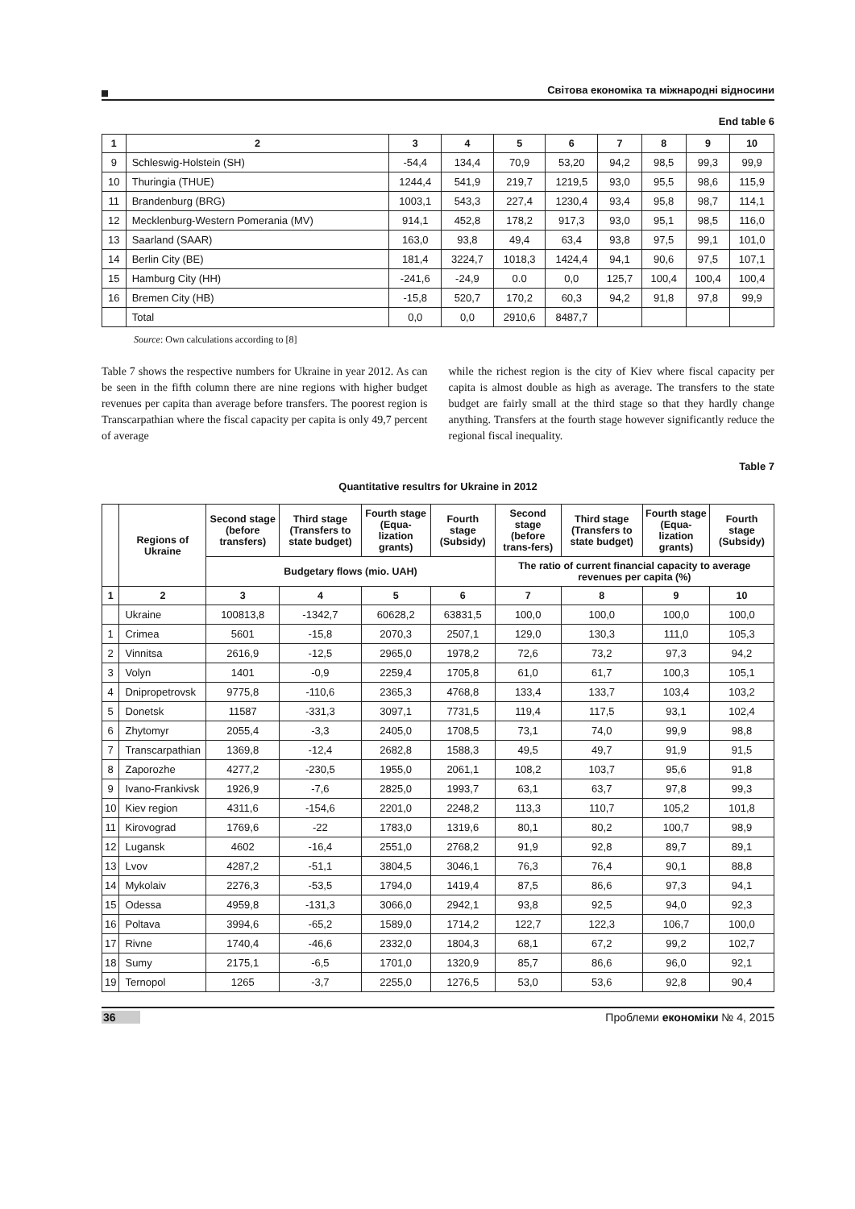Світова економіка та міжнародні відносини
End table 6
| 1 | 2 | 3 | 4 | 5 | 6 | 7 | 8 | 9 | 10 |
| --- | --- | --- | --- | --- | --- | --- | --- | --- | --- |
| 9 | Schleswig-Holstein (SH) | -54,4 | 134,4 | 70,9 | 53,20 | 94,2 | 98,5 | 99,3 | 99,9 |
| 10 | Thuringia (THUE) | 1244,4 | 541,9 | 219,7 | 1219,5 | 93,0 | 95,5 | 98,6 | 115,9 |
| 11 | Brandenburg (BRG) | 1003,1 | 543,3 | 227,4 | 1230,4 | 93,4 | 95,8 | 98,7 | 114,1 |
| 12 | Mecklenburg-Western Pomerania (MV) | 914,1 | 452,8 | 178,2 | 917,3 | 93,0 | 95,1 | 98,5 | 116,0 |
| 13 | Saarland (SAAR) | 163,0 | 93,8 | 49,4 | 63,4 | 93,8 | 97,5 | 99,1 | 101,0 |
| 14 | Berlin City (BE) | 181,4 | 3224,7 | 1018,3 | 1424,4 | 94,1 | 90,6 | 97,5 | 107,1 |
| 15 | Hamburg City (HH) | -241,6 | -24,9 | 0.0 | 0,0 | 125,7 | 100,4 | 100,4 | 100,4 |
| 16 | Bremen City (HB) | -15,8 | 520,7 | 170,2 | 60,3 | 94,2 | 91,8 | 97,8 | 99,9 |
| | Total | 0,0 | 0,0 | 2910,6 | 8487,7 | | | | |
Source: Own calculations according to [8]
Table 7 shows the respective numbers for Ukraine in year 2012. As can be seen in the fifth column there are nine regions with higher budget revenues per capita than average before transfers. The poorest region is Transcarpathian where the fiscal capacity per capita is only 49,7 percent of average
while the richest region is the city of Kiev where fiscal capacity per capita is almost double as high as average. The transfers to the state budget are fairly small at the third stage so that they hardly change anything. Transfers at the fourth stage however significantly reduce the regional fiscal inequality.
Table 7
Quantitative resultrs for Ukraine in 2012
| | Regions of Ukraine | Second stage (before transfers) | Third stage (Transfers to state budget) | Fourth stage (Equa-lization grants) | Fourth stage (Subsidy) | Second stage (before trans-fers) | Third stage (Transfers to state budget) | Fourth stage (Equa-lization grants) | Fourth stage (Subsidy) |
| --- | --- | --- | --- | --- | --- | --- | --- | --- | --- |
| | | Budgetary flows (mio. UAH) | | | | The ratio of current financial capacity to average revenues per capita (%) | | | |
| 1 | 2 | 3 | 4 | 5 | 6 | 7 | 8 | 9 | 10 |
| | Ukraine | 100813,8 | -1342,7 | 60628,2 | 63831,5 | 100,0 | 100,0 | 100,0 | 100,0 |
| 1 | Crimea | 5601 | -15,8 | 2070,3 | 2507,1 | 129,0 | 130,3 | 111,0 | 105,3 |
| 2 | Vinnitsa | 2616,9 | -12,5 | 2965,0 | 1978,2 | 72,6 | 73,2 | 97,3 | 94,2 |
| 3 | Volyn | 1401 | -0,9 | 2259,4 | 1705,8 | 61,0 | 61,7 | 100,3 | 105,1 |
| 4 | Dnipropetrovsk | 9775,8 | -110,6 | 2365,3 | 4768,8 | 133,4 | 133,7 | 103,4 | 103,2 |
| 5 | Donetsk | 11587 | -331,3 | 3097,1 | 7731,5 | 119,4 | 117,5 | 93,1 | 102,4 |
| 6 | Zhytomyr | 2055,4 | -3,3 | 2405,0 | 1708,5 | 73,1 | 74,0 | 99,9 | 98,8 |
| 7 | Transcarpathian | 1369,8 | -12,4 | 2682,8 | 1588,3 | 49,5 | 49,7 | 91,9 | 91,5 |
| 8 | Zaporozhe | 4277,2 | -230,5 | 1955,0 | 2061,1 | 108,2 | 103,7 | 95,6 | 91,8 |
| 9 | Ivano-Frankivsk | 1926,9 | -7,6 | 2825,0 | 1993,7 | 63,1 | 63,7 | 97,8 | 99,3 |
| 10 | Kiev region | 4311,6 | -154,6 | 2201,0 | 2248,2 | 113,3 | 110,7 | 105,2 | 101,8 |
| 11 | Kirovograd | 1769,6 | -22 | 1783,0 | 1319,6 | 80,1 | 80,2 | 100,7 | 98,9 |
| 12 | Lugansk | 4602 | -16,4 | 2551,0 | 2768,2 | 91,9 | 92,8 | 89,7 | 89,1 |
| 13 | Lvov | 4287,2 | -51,1 | 3804,5 | 3046,1 | 76,3 | 76,4 | 90,1 | 88,8 |
| 14 | Mykolaiv | 2276,3 | -53,5 | 1794,0 | 1419,4 | 87,5 | 86,6 | 97,3 | 94,1 |
| 15 | Odessa | 4959,8 | -131,3 | 3066,0 | 2942,1 | 93,8 | 92,5 | 94,0 | 92,3 |
| 16 | Poltava | 3994,6 | -65,2 | 1589,0 | 1714,2 | 122,7 | 122,3 | 106,7 | 100,0 |
| 17 | Rivne | 1740,4 | -46,6 | 2332,0 | 1804,3 | 68,1 | 67,2 | 99,2 | 102,7 |
| 18 | Sumy | 2175,1 | -6,5 | 1701,0 | 1320,9 | 85,7 | 86,6 | 96,0 | 92,1 |
| 19 | Ternopol | 1265 | -3,7 | 2255,0 | 1276,5 | 53,0 | 53,6 | 92,8 | 90,4 |
36 Проблеми економіки № 4, 2015